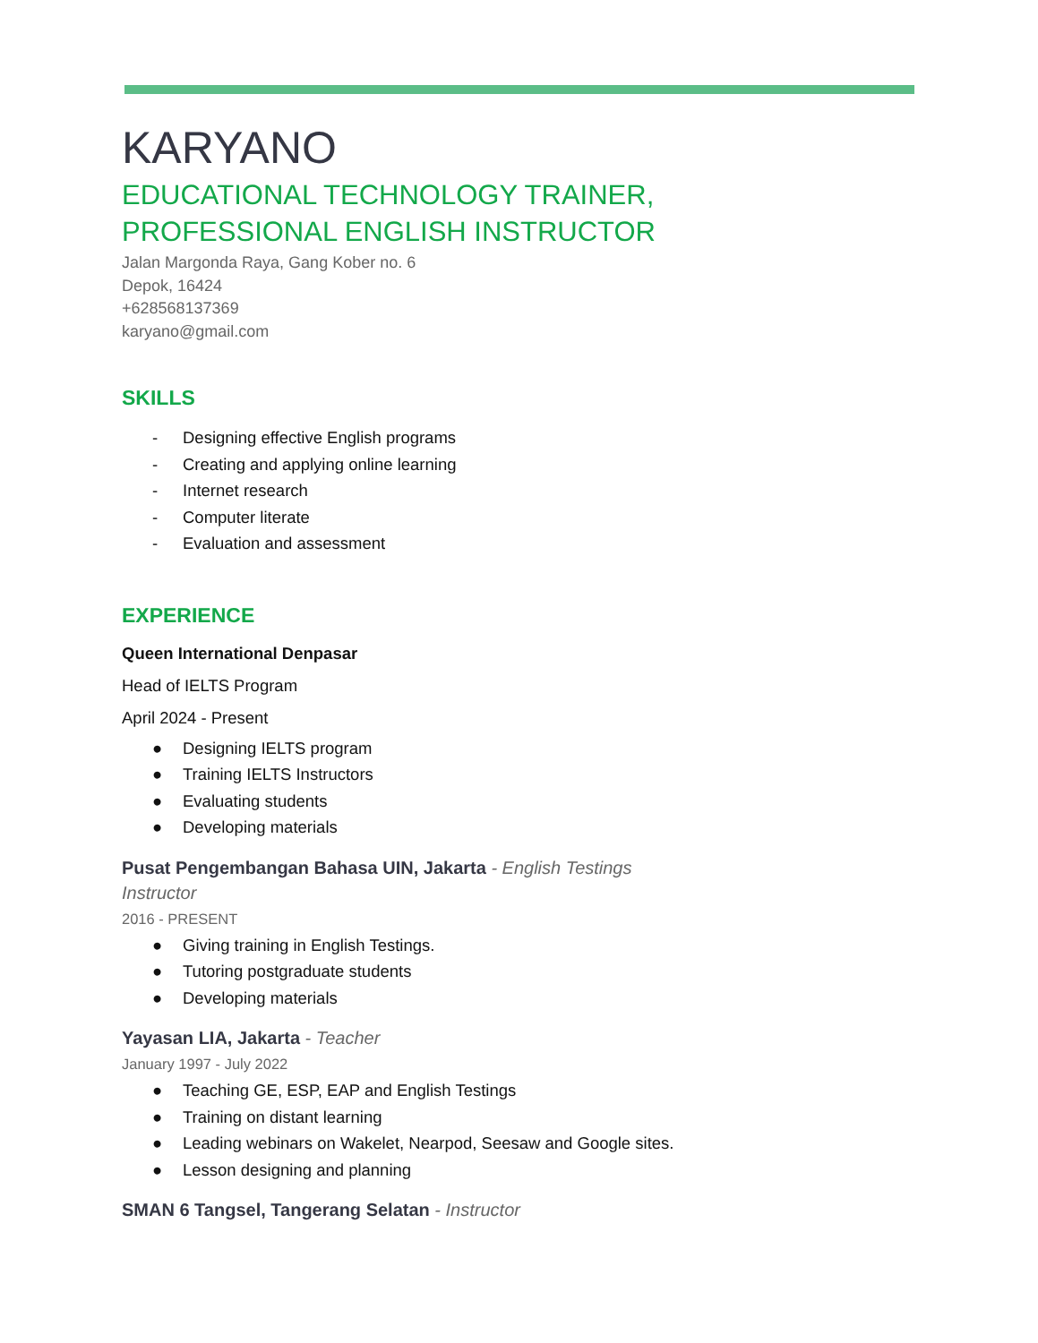KARYANO
EDUCATIONAL TECHNOLOGY TRAINER,
PROFESSIONAL ENGLISH INSTRUCTOR
Jalan Margonda Raya, Gang Kober no. 6
Depok, 16424
+628568137369
karyano@gmail.com
SKILLS
- Designing effective English programs
- Creating and applying online learning
- Internet research
- Computer literate
- Evaluation and assessment
EXPERIENCE
Queen International Denpasar
Head of IELTS Program
April 2024 - Present
● Designing IELTS program
● Training IELTS Instructors
● Evaluating students
● Developing materials
Pusat Pengembangan Bahasa UIN, Jakarta - English Testings
Instructor
2016 - PRESENT
● Giving training in English Testings.
● Tutoring postgraduate students
● Developing materials
Yayasan LIA, Jakarta - Teacher
January 1997 - July 2022
● Teaching GE, ESP, EAP and English Testings
● Training on distant learning
● Leading webinars on Wakelet, Nearpod, Seesaw and Google sites.
● Lesson designing and planning
SMAN 6 Tangsel, Tangerang Selatan - Instructor